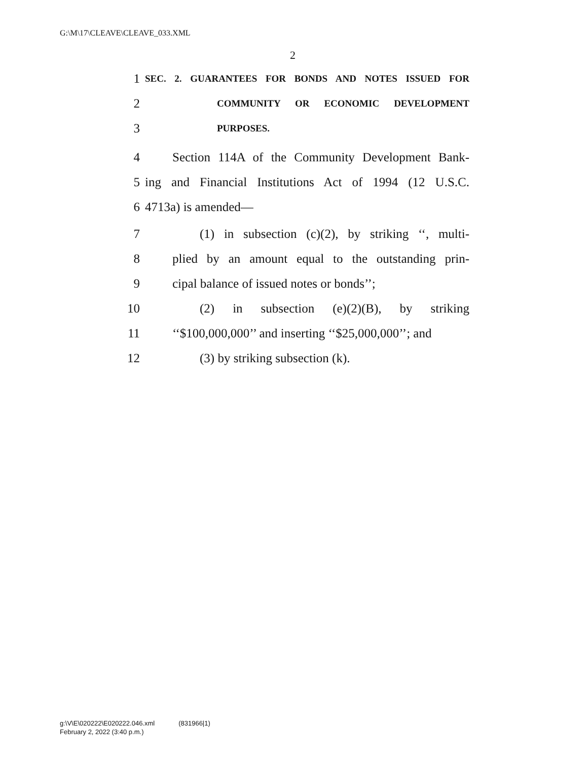G:\M\17\CLEAVE\CLEAVE_033.XML
2
1 SEC. 2. GUARANTEES FOR BONDS AND NOTES ISSUED FOR
2 COMMUNITY OR ECONOMIC DEVELOPMENT
3 PURPOSES.
4 Section 114A of the Community Development Bank-
5 ing and Financial Institutions Act of 1994 (12 U.S.C.
6 4713a) is amended—
7 (1) in subsection (c)(2), by striking ‘‘, multi-
8 plied by an amount equal to the outstanding prin-
9 cipal balance of issued notes or bonds’’;
10 (2) in subsection (e)(2)(B), by striking
11 ‘‘$100,000,000’’ and inserting ‘‘$25,000,000’’; and
12 (3) by striking subsection (k).
g:\V\E\020222\E020222.046.xml (831966|1)
February 2, 2022 (3:40 p.m.)